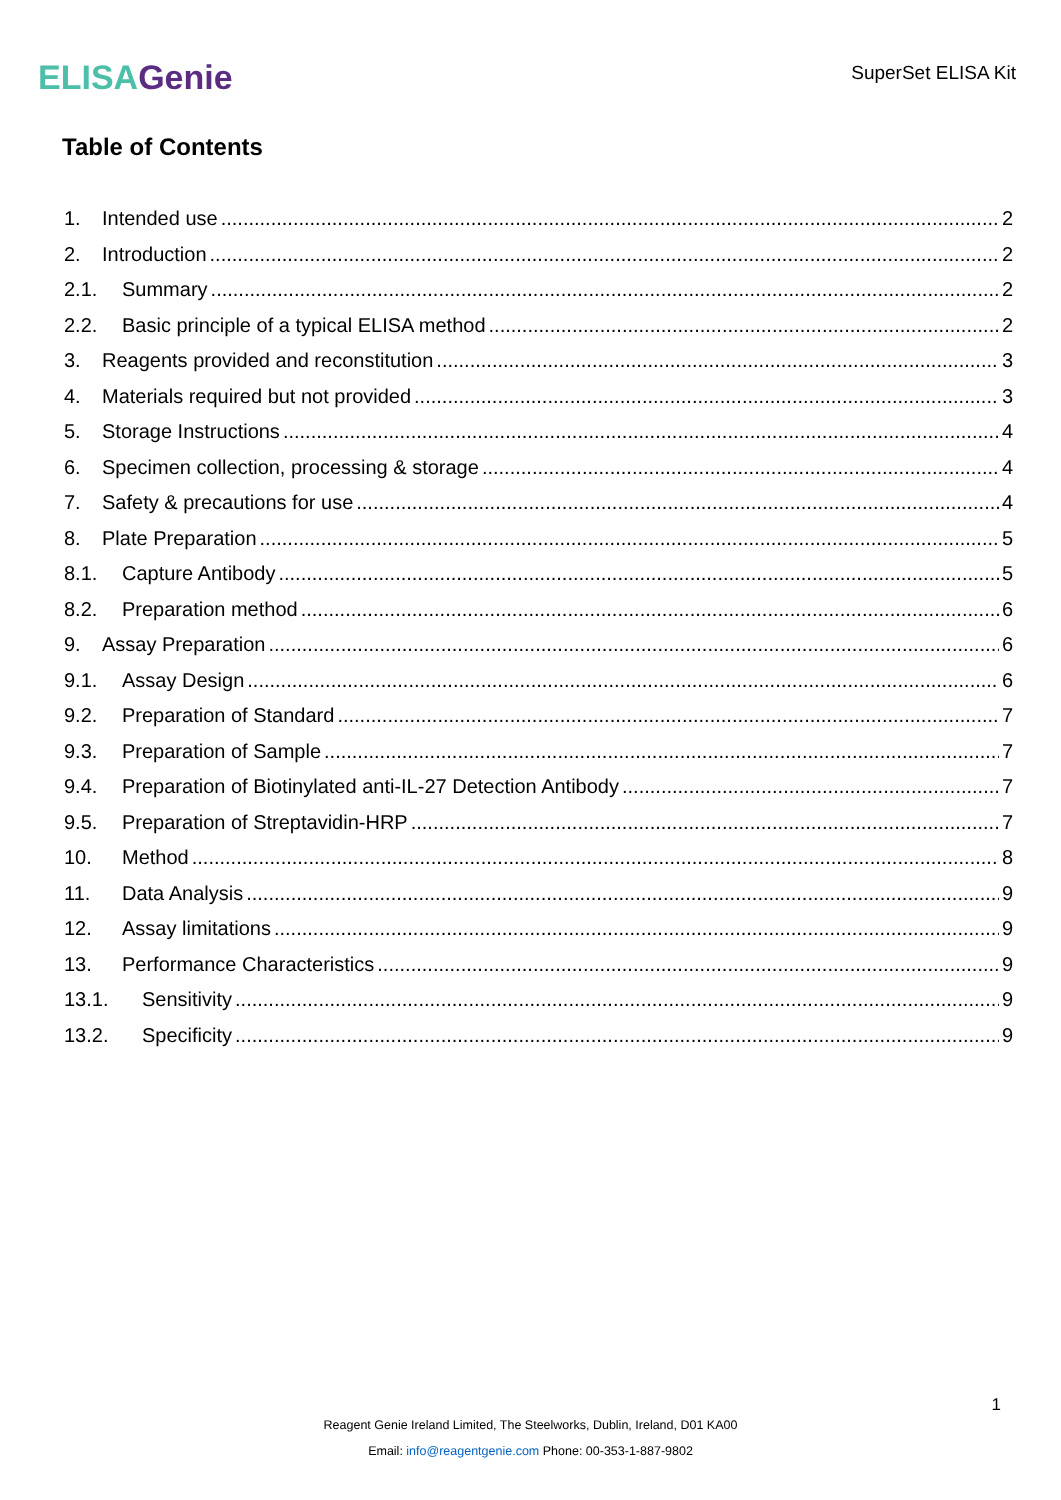ELISAGenie
SuperSet ELISA Kit
Table of Contents
1. Intended use 2
2. Introduction 2
2.1. Summary 2
2.2. Basic principle of a typical ELISA method 2
3. Reagents provided and reconstitution 3
4. Materials required but not provided 3
5. Storage Instructions 4
6. Specimen collection, processing & storage 4
7. Safety & precautions for use 4
8. Plate Preparation 5
8.1. Capture Antibody 5
8.2. Preparation method 6
9. Assay Preparation 6
9.1. Assay Design 6
9.2. Preparation of Standard 7
9.3. Preparation of Sample 7
9.4. Preparation of Biotinylated anti-IL-27 Detection Antibody 7
9.5. Preparation of Streptavidin-HRP 7
10. Method 8
11. Data Analysis 9
12. Assay limitations 9
13. Performance Characteristics 9
13.1. Sensitivity 9
13.2. Specificity 9
1
Reagent Genie Ireland Limited, The Steelworks, Dublin, Ireland, D01 KA00
Email: info@reagentgenie.com Phone: 00-353-1-887-9802